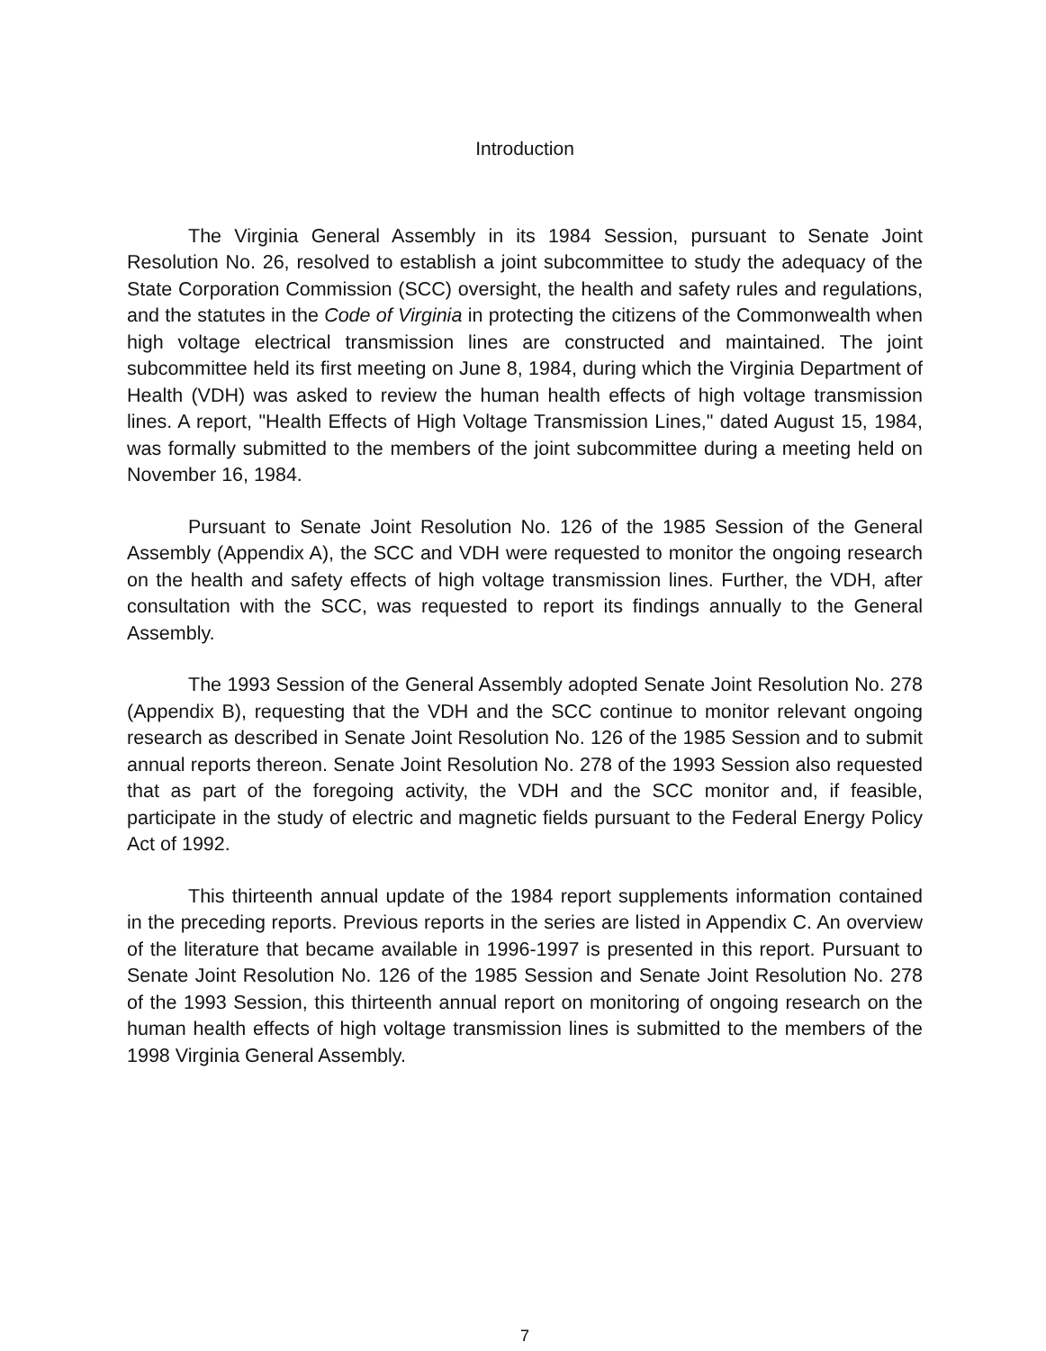Introduction
The Virginia General Assembly in its 1984 Session, pursuant to Senate Joint Resolution No. 26, resolved to establish a joint subcommittee to study the adequacy of the State Corporation Commission (SCC) oversight, the health and safety rules and regulations, and the statutes in the Code of Virginia in protecting the citizens of the Commonwealth when high voltage electrical transmission lines are constructed and maintained. The joint subcommittee held its first meeting on June 8, 1984, during which the Virginia Department of Health (VDH) was asked to review the human health effects of high voltage transmission lines. A report, "Health Effects of High Voltage Transmission Lines," dated August 15, 1984, was formally submitted to the members of the joint subcommittee during a meeting held on November 16, 1984.
Pursuant to Senate Joint Resolution No. 126 of the 1985 Session of the General Assembly (Appendix A), the SCC and VDH were requested to monitor the ongoing research on the health and safety effects of high voltage transmission lines. Further, the VDH, after consultation with the SCC, was requested to report its findings annually to the General Assembly.
The 1993 Session of the General Assembly adopted Senate Joint Resolution No. 278 (Appendix B), requesting that the VDH and the SCC continue to monitor relevant ongoing research as described in Senate Joint Resolution No. 126 of the 1985 Session and to submit annual reports thereon. Senate Joint Resolution No. 278 of the 1993 Session also requested that as part of the foregoing activity, the VDH and the SCC monitor and, if feasible, participate in the study of electric and magnetic fields pursuant to the Federal Energy Policy Act of 1992.
This thirteenth annual update of the 1984 report supplements information contained in the preceding reports. Previous reports in the series are listed in Appendix C. An overview of the literature that became available in 1996-1997 is presented in this report. Pursuant to Senate Joint Resolution No. 126 of the 1985 Session and Senate Joint Resolution No. 278 of the 1993 Session, this thirteenth annual report on monitoring of ongoing research on the human health effects of high voltage transmission lines is submitted to the members of the 1998 Virginia General Assembly.
7